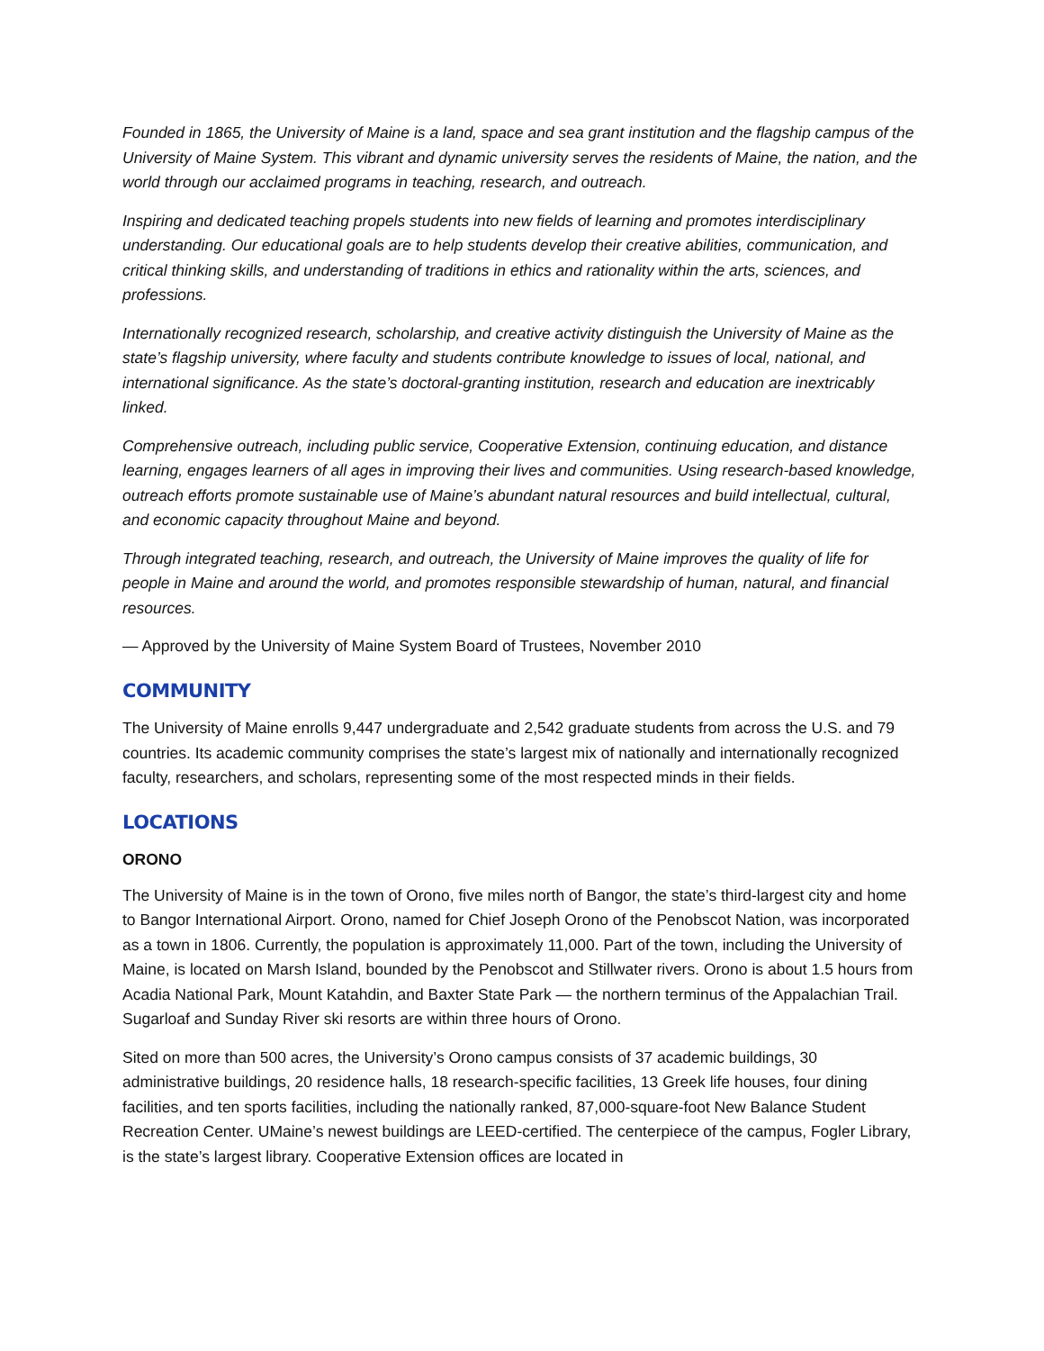Founded in 1865, the University of Maine is a land, space and sea grant institution and the flagship campus of the University of Maine System. This vibrant and dynamic university serves the residents of Maine, the nation, and the world through our acclaimed programs in teaching, research, and outreach.
Inspiring and dedicated teaching propels students into new fields of learning and promotes interdisciplinary understanding. Our educational goals are to help students develop their creative abilities, communication, and critical thinking skills, and understanding of traditions in ethics and rationality within the arts, sciences, and professions.
Internationally recognized research, scholarship, and creative activity distinguish the University of Maine as the state’s flagship university, where faculty and students contribute knowledge to issues of local, national, and international significance. As the state’s doctoral-granting institution, research and education are inextricably linked.
Comprehensive outreach, including public service, Cooperative Extension, continuing education, and distance learning, engages learners of all ages in improving their lives and communities. Using research-based knowledge, outreach efforts promote sustainable use of Maine’s abundant natural resources and build intellectual, cultural, and economic capacity throughout Maine and beyond.
Through integrated teaching, research, and outreach, the University of Maine improves the quality of life for people in Maine and around the world, and promotes responsible stewardship of human, natural, and financial resources.
— Approved by the University of Maine System Board of Trustees, November 2010
COMMUNITY
The University of Maine enrolls 9,447 undergraduate and 2,542 graduate students from across the U.S. and 79 countries. Its academic community comprises the state’s largest mix of nationally and internationally recognized faculty, researchers, and scholars, representing some of the most respected minds in their fields.
LOCATIONS
ORONO
The University of Maine is in the town of Orono, five miles north of Bangor, the state’s third-largest city and home to Bangor International Airport. Orono, named for Chief Joseph Orono of the Penobscot Nation, was incorporated as a town in 1806. Currently, the population is approximately 11,000. Part of the town, including the University of Maine, is located on Marsh Island, bounded by the Penobscot and Stillwater rivers. Orono is about 1.5 hours from Acadia National Park, Mount Katahdin, and Baxter State Park — the northern terminus of the Appalachian Trail. Sugarloaf and Sunday River ski resorts are within three hours of Orono.
Sited on more than 500 acres, the University’s Orono campus consists of 37 academic buildings, 30 administrative buildings, 20 residence halls, 18 research-specific facilities, 13 Greek life houses, four dining facilities, and ten sports facilities, including the nationally ranked, 87,000-square-foot New Balance Student Recreation Center. UMaine’s newest buildings are LEED-certified. The centerpiece of the campus, Fogler Library, is the state’s largest library. Cooperative Extension offices are located in